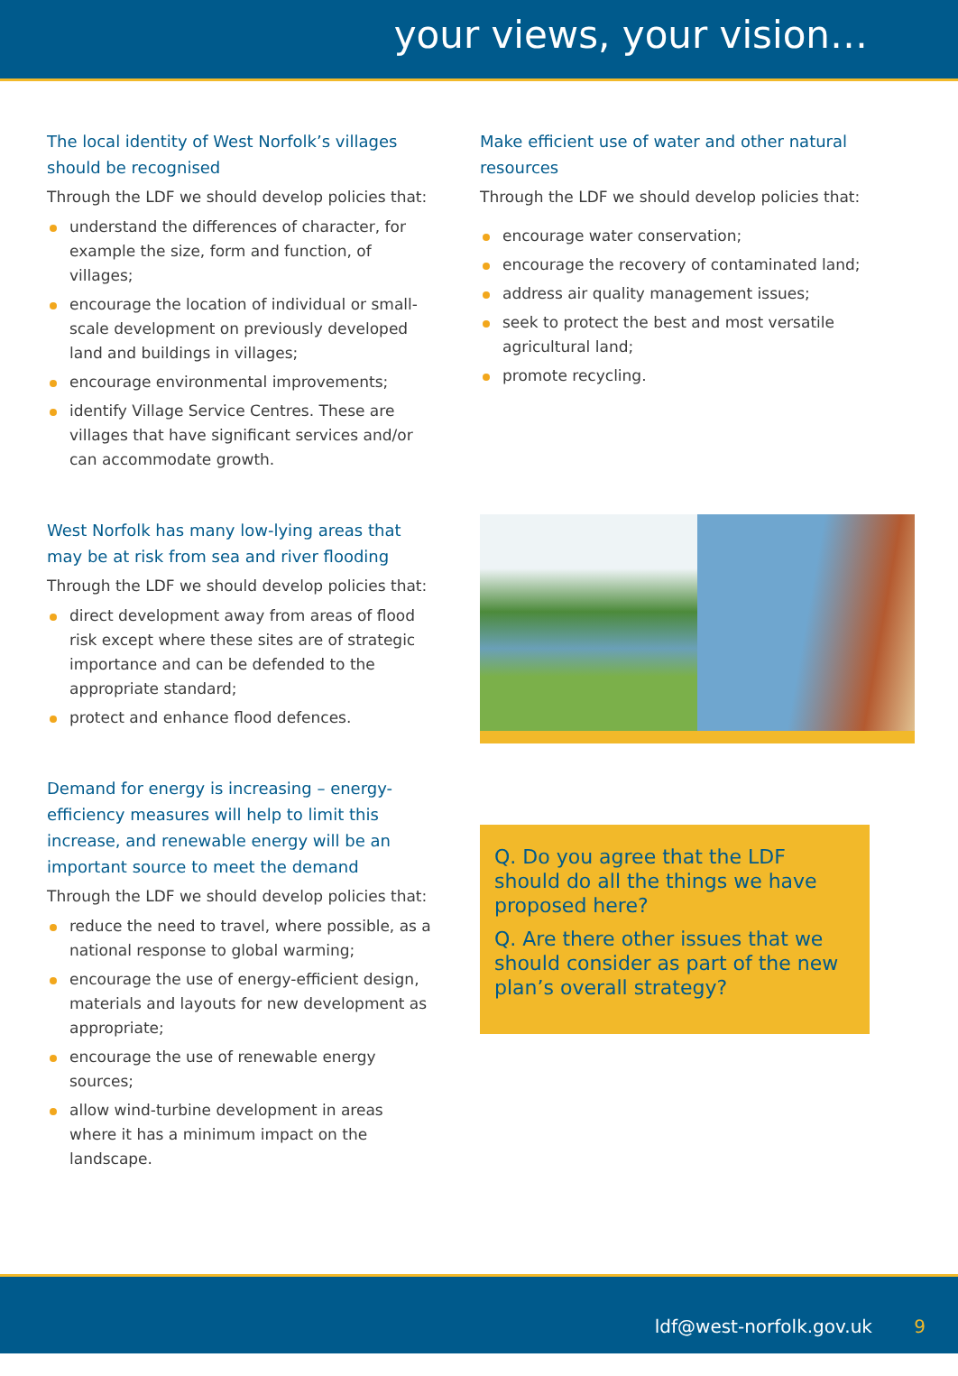your views, your vision…
The local identity of West Norfolk’s villages should be recognised
Through the LDF we should develop policies that:
understand the differences of character, for example the size, form and function, of villages;
encourage the location of individual or small-scale development on previously developed land and buildings in villages;
encourage environmental improvements;
identify Village Service Centres. These are villages that have significant services and/or can accommodate growth.
West Norfolk has many low-lying areas that may be at risk from sea and river flooding
Through the LDF we should develop policies that:
direct development away from areas of flood risk except where these sites are of strategic importance and can be defended to the appropriate standard;
protect and enhance flood defences.
Demand for energy is increasing – energy-efficiency measures will help to limit this increase, and renewable energy will be an important source to meet the demand
Through the LDF we should develop policies that:
reduce the need to travel, where possible, as a national response to global warming;
encourage the use of energy-efficient design, materials and layouts for new development as appropriate;
encourage the use of renewable energy sources;
allow wind-turbine development in areas where it has a minimum impact on the landscape.
Make efficient use of water and other natural resources
Through the LDF we should develop policies that:
encourage water conservation;
encourage the recovery of contaminated land;
address air quality management issues;
seek to protect the best and most versatile agricultural land;
promote recycling.
Q. Do you agree that the LDF should do all the things we have proposed here?
Q. Are there other issues that we should consider as part of the new plan’s overall strategy?
ldf@west-norfolk.gov.uk 9